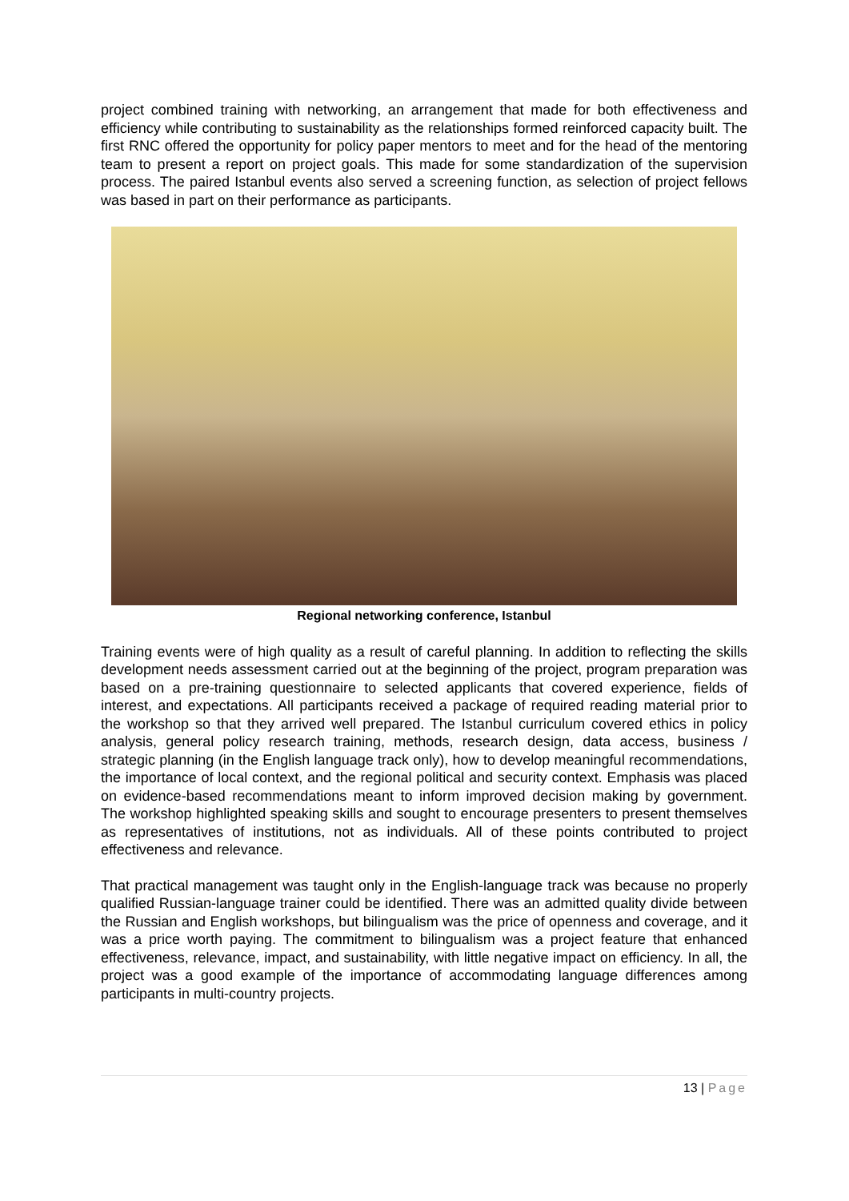project combined training with networking, an arrangement that made for both effectiveness and efficiency while contributing to sustainability as the relationships formed reinforced capacity built. The first RNC offered the opportunity for policy paper mentors to meet and for the head of the mentoring team to present a report on project goals. This made for some standardization of the supervision process. The paired Istanbul events also served a screening function, as selection of project fellows was based in part on their performance as participants.
Regional networking conference, Istanbul
Training events were of high quality as a result of careful planning. In addition to reflecting the skills development needs assessment carried out at the beginning of the project, program preparation was based on a pre-training questionnaire to selected applicants that covered experience, fields of interest, and expectations. All participants received a package of required reading material prior to the workshop so that they arrived well prepared. The Istanbul curriculum covered ethics in policy analysis, general policy research training, methods, research design, data access, business / strategic planning (in the English language track only), how to develop meaningful recommendations, the importance of local context, and the regional political and security context. Emphasis was placed on evidence-based recommendations meant to inform improved decision making by government. The workshop highlighted speaking skills and sought to encourage presenters to present themselves as representatives of institutions, not as individuals. All of these points contributed to project effectiveness and relevance.
That practical management was taught only in the English-language track was because no properly qualified Russian-language trainer could be identified. There was an admitted quality divide between the Russian and English workshops, but bilingualism was the price of openness and coverage, and it was a price worth paying. The commitment to bilingualism was a project feature that enhanced effectiveness, relevance, impact, and sustainability, with little negative impact on efficiency. In all, the project was a good example of the importance of accommodating language differences among participants in multi-country projects.
13 | Page